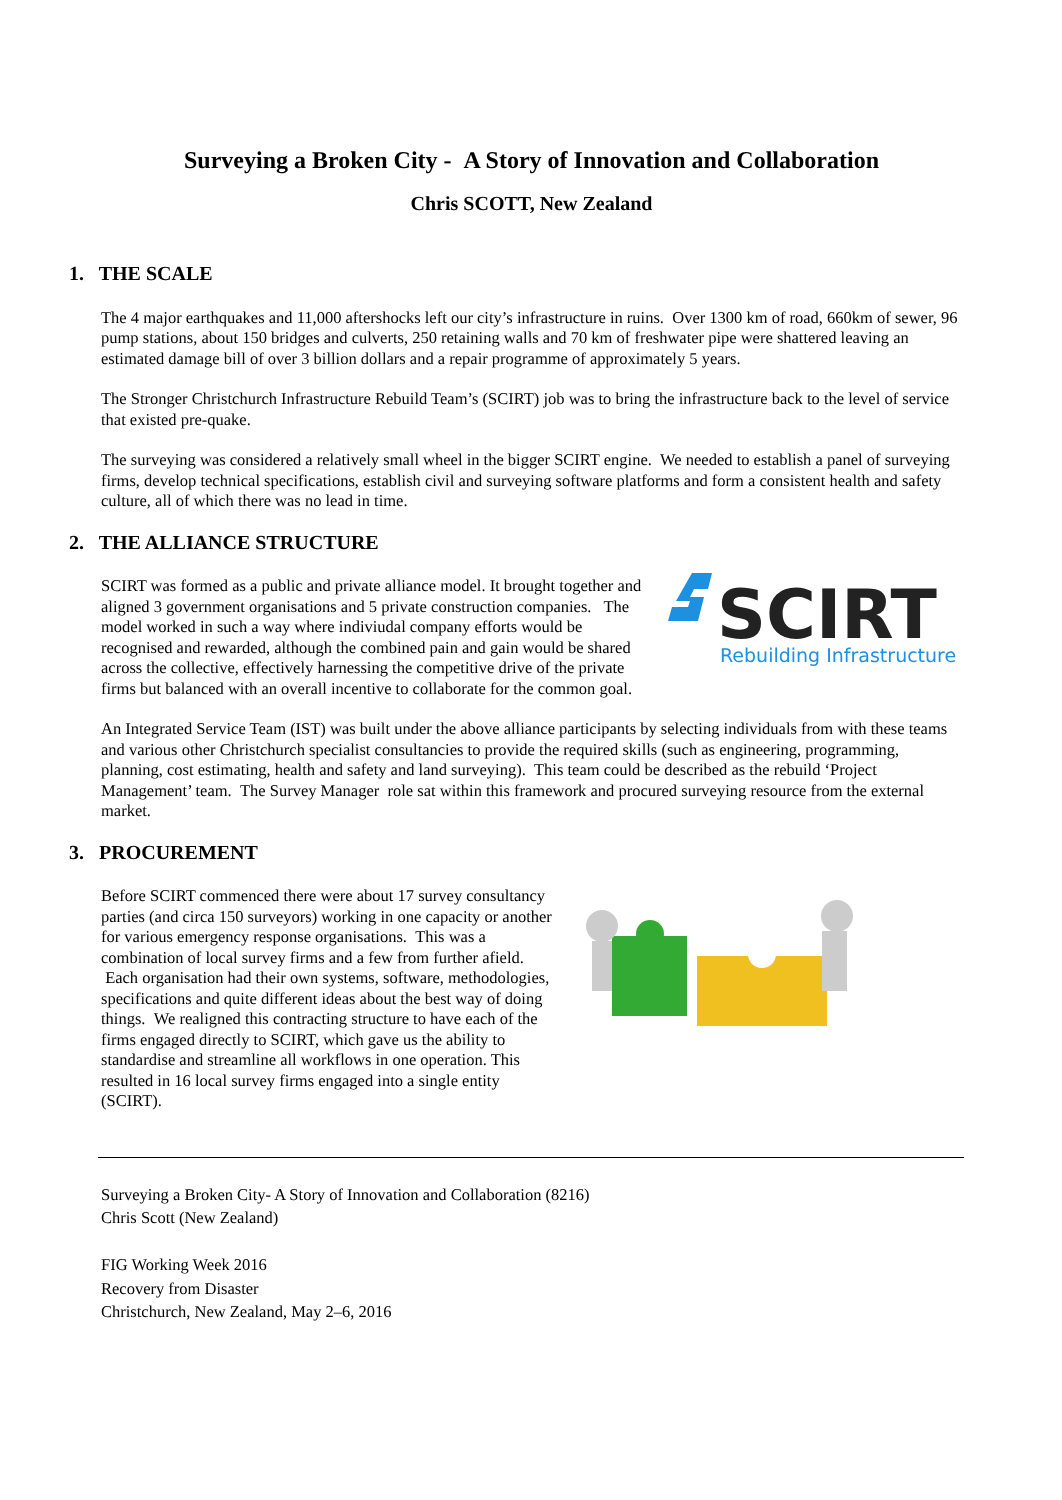Surveying a Broken City - A Story of Innovation and Collaboration
Chris SCOTT, New Zealand
1. THE SCALE
The 4 major earthquakes and 11,000 aftershocks left our city’s infrastructure in ruins. Over 1300 km of road, 660km of sewer, 96 pump stations, about 150 bridges and culverts, 250 retaining walls and 70 km of freshwater pipe were shattered leaving an estimated damage bill of over 3 billion dollars and a repair programme of approximately 5 years.
The Stronger Christchurch Infrastructure Rebuild Team’s (SCIRT) job was to bring the infrastructure back to the level of service that existed pre-quake.
The surveying was considered a relatively small wheel in the bigger SCIRT engine. We needed to establish a panel of surveying firms, develop technical specifications, establish civil and surveying software platforms and form a consistent health and safety culture, all of which there was no lead in time.
2. THE ALLIANCE STRUCTURE
SCIRT
Rebuilding Infrastructure
SCIRT was formed as a public and private alliance model. It brought together and aligned 3 government organisations and 5 private construction companies. The model worked in such a way where indiviudal company efforts would be recognised and rewarded, although the combined pain and gain would be shared across the collective, effectively harnessing the competitive drive of the private firms but balanced with an overall incentive to collaborate for the common goal.
An Integrated Service Team (IST) was built under the above alliance participants by selecting individuals from with these teams and various other Christchurch specialist consultancies to provide the required skills (such as engineering, programming, planning, cost estimating, health and safety and land surveying). This team could be described as the rebuild ‘Project Management’ team. The Survey Manager role sat within this framework and procured surveying resource from the external market.
3. PROCUREMENT
Before SCIRT commenced there were about 17 survey consultancy parties (and circa 150 surveyors) working in one capacity or another for various emergency response organisations. This was a combination of local survey firms and a few from further afield. Each organisation had their own systems, software, methodologies, specifications and quite different ideas about the best way of doing things. We realigned this contracting structure to have each of the firms engaged directly to SCIRT, which gave us the ability to standardise and streamline all workflows in one operation. This resulted in 16 local survey firms engaged into a single entity (SCIRT).
Surveying a Broken City- A Story of Innovation and Collaboration (8216)
Chris Scott (New Zealand)
FIG Working Week 2016
Recovery from Disaster
Christchurch, New Zealand, May 2–6, 2016